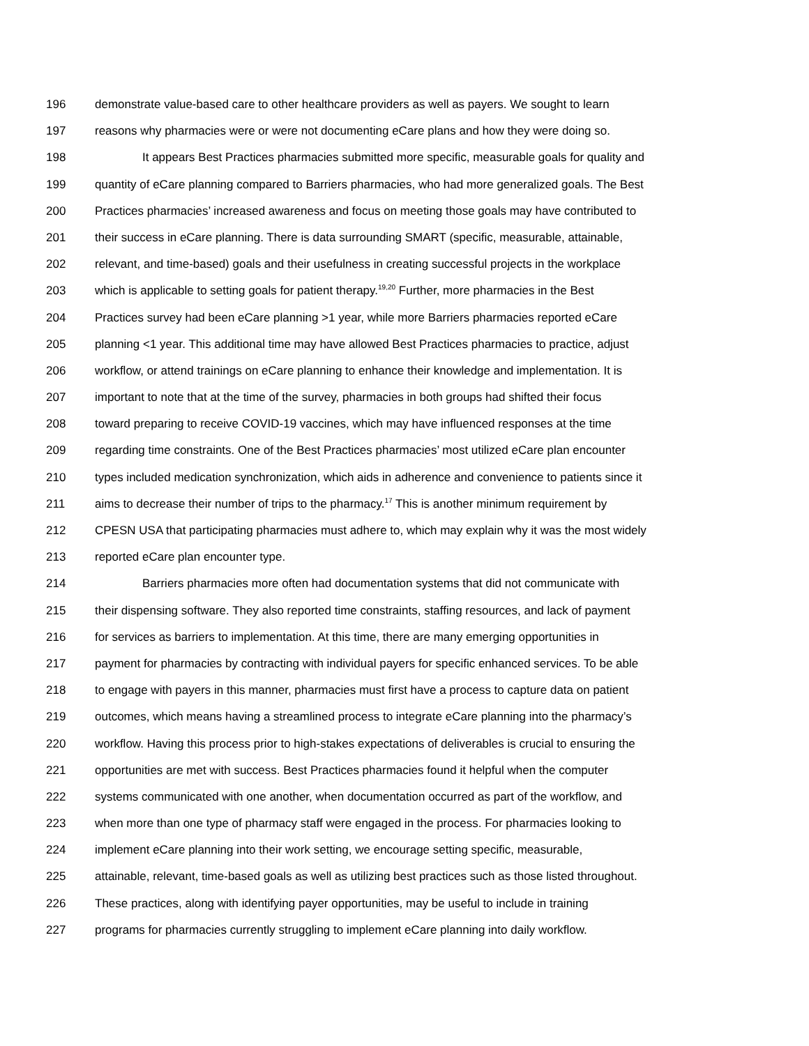196 demonstrate value-based care to other healthcare providers as well as payers. We sought to learn
197 reasons why pharmacies were or were not documenting eCare plans and how they were doing so.
198 It appears Best Practices pharmacies submitted more specific, measurable goals for quality and
199 quantity of eCare planning compared to Barriers pharmacies, who had more generalized goals. The Best
200 Practices pharmacies’ increased awareness and focus on meeting those goals may have contributed to
201 their success in eCare planning. There is data surrounding SMART (specific, measurable, attainable,
202 relevant, and time-based) goals and their usefulness in creating successful projects in the workplace
203 which is applicable to setting goals for patient therapy.<sup>19,20</sup> Further, more pharmacies in the Best
204 Practices survey had been eCare planning >1 year, while more Barriers pharmacies reported eCare
205 planning <1 year. This additional time may have allowed Best Practices pharmacies to practice, adjust
206 workflow, or attend trainings on eCare planning to enhance their knowledge and implementation. It is
207 important to note that at the time of the survey, pharmacies in both groups had shifted their focus
208 toward preparing to receive COVID-19 vaccines, which may have influenced responses at the time
209 regarding time constraints. One of the Best Practices pharmacies’ most utilized eCare plan encounter
210 types included medication synchronization, which aids in adherence and convenience to patients since it
211 aims to decrease their number of trips to the pharmacy.<sup>17</sup> This is another minimum requirement by
212 CPESN USA that participating pharmacies must adhere to, which may explain why it was the most widely
213 reported eCare plan encounter type.
214 Barriers pharmacies more often had documentation systems that did not communicate with
215 their dispensing software. They also reported time constraints, staffing resources, and lack of payment
216 for services as barriers to implementation. At this time, there are many emerging opportunities in
217 payment for pharmacies by contracting with individual payers for specific enhanced services. To be able
218 to engage with payers in this manner, pharmacies must first have a process to capture data on patient
219 outcomes, which means having a streamlined process to integrate eCare planning into the pharmacy’s
220 workflow. Having this process prior to high-stakes expectations of deliverables is crucial to ensuring the
221 opportunities are met with success. Best Practices pharmacies found it helpful when the computer
222 systems communicated with one another, when documentation occurred as part of the workflow, and
223 when more than one type of pharmacy staff were engaged in the process. For pharmacies looking to
224 implement eCare planning into their work setting, we encourage setting specific, measurable,
225 attainable, relevant, time-based goals as well as utilizing best practices such as those listed throughout.
226 These practices, along with identifying payer opportunities, may be useful to include in training
227 programs for pharmacies currently struggling to implement eCare planning into daily workflow.